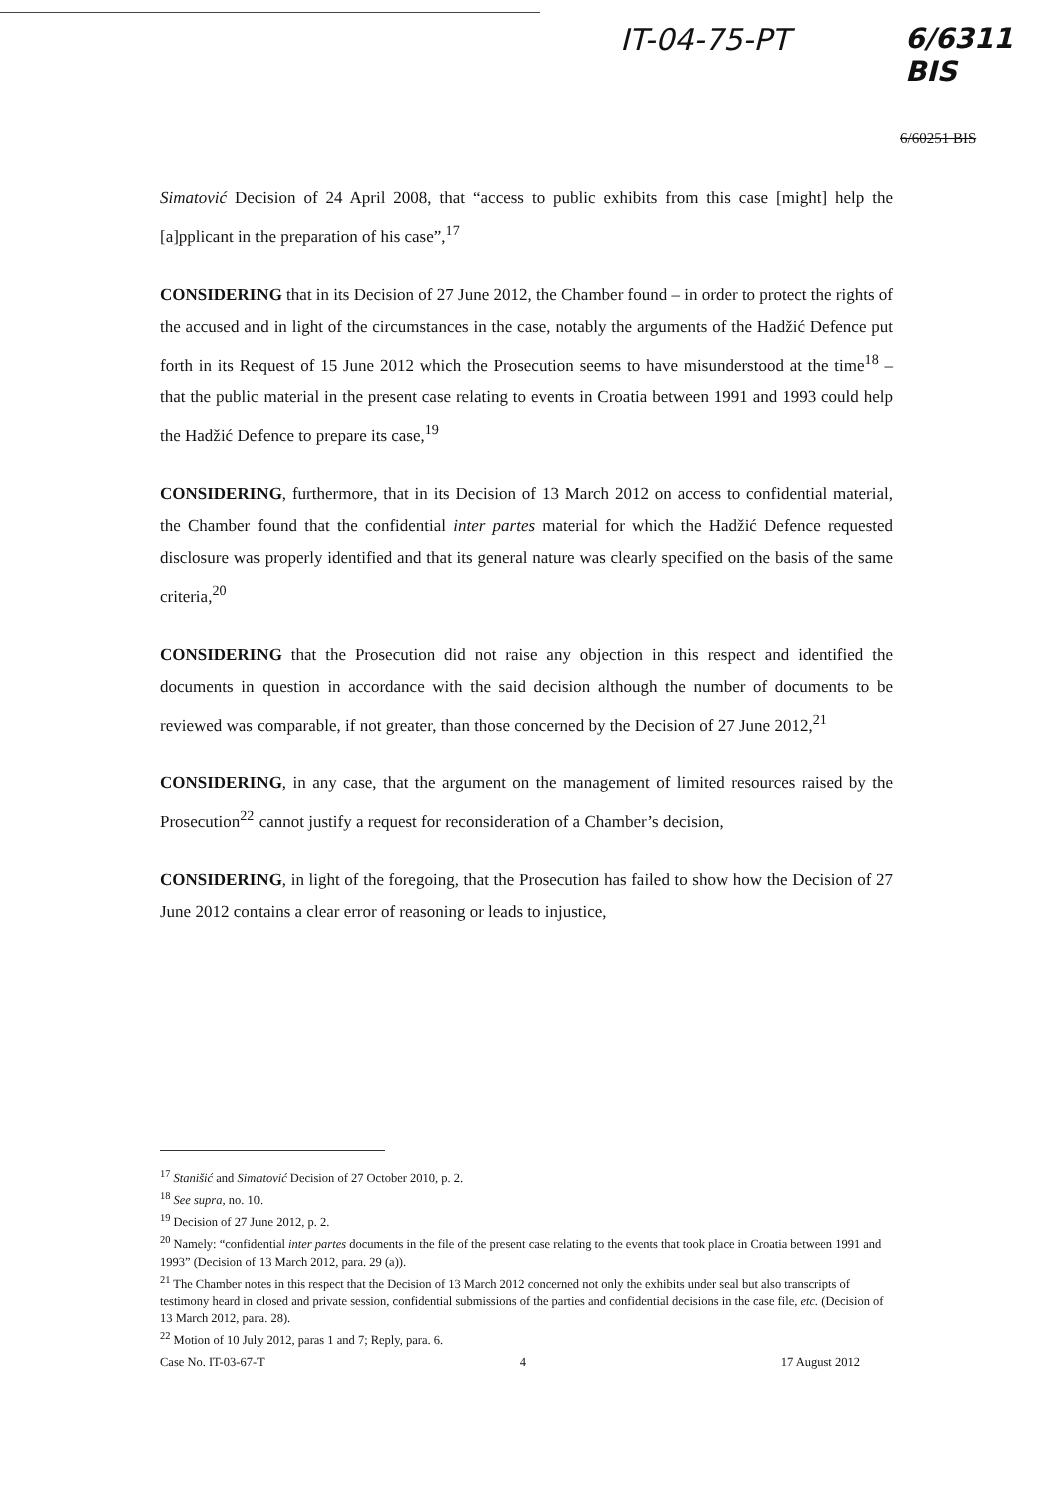IT-04-75-PT 6/6311 BIS
6/60251 BIS
Simatović Decision of 24 April 2008, that “access to public exhibits from this case [might] help the [a]pplicant in the preparation of his case”,<sup>17</sup>
CONSIDERING that in its Decision of 27 June 2012, the Chamber found – in order to protect the rights of the accused and in light of the circumstances in the case, notably the arguments of the Hadžić Defence put forth in its Request of 15 June 2012 which the Prosecution seems to have misunderstood at the time<sup>18</sup> – that the public material in the present case relating to events in Croatia between 1991 and 1993 could help the Hadžić Defence to prepare its case,<sup>19</sup>
CONSIDERING, furthermore, that in its Decision of 13 March 2012 on access to confidential material, the Chamber found that the confidential inter partes material for which the Hadžić Defence requested disclosure was properly identified and that its general nature was clearly specified on the basis of the same criteria,<sup>20</sup>
CONSIDERING that the Prosecution did not raise any objection in this respect and identified the documents in question in accordance with the said decision although the number of documents to be reviewed was comparable, if not greater, than those concerned by the Decision of 27 June 2012,<sup>21</sup>
CONSIDERING, in any case, that the argument on the management of limited resources raised by the Prosecution<sup>22</sup> cannot justify a request for reconsideration of a Chamber’s decision,
CONSIDERING, in light of the foregoing, that the Prosecution has failed to show how the Decision of 27 June 2012 contains a clear error of reasoning or leads to injustice,
<sup>17</sup> Stanišić and Simatović Decision of 27 October 2010, p. 2.
<sup>18</sup> See supra, no. 10.
<sup>19</sup> Decision of 27 June 2012, p. 2.
<sup>20</sup> Namely: “confidential inter partes documents in the file of the present case relating to the events that took place in Croatia between 1991 and 1993” (Decision of 13 March 2012, para. 29 (a)).
<sup>21</sup> The Chamber notes in this respect that the Decision of 13 March 2012 concerned not only the exhibits under seal but also transcripts of testimony heard in closed and private session, confidential submissions of the parties and confidential decisions in the case file, etc. (Decision of 13 March 2012, para. 28).
<sup>22</sup> Motion of 10 July 2012, paras 1 and 7; Reply, para. 6.
Case No. IT-03-67-T 4 17 August 2012